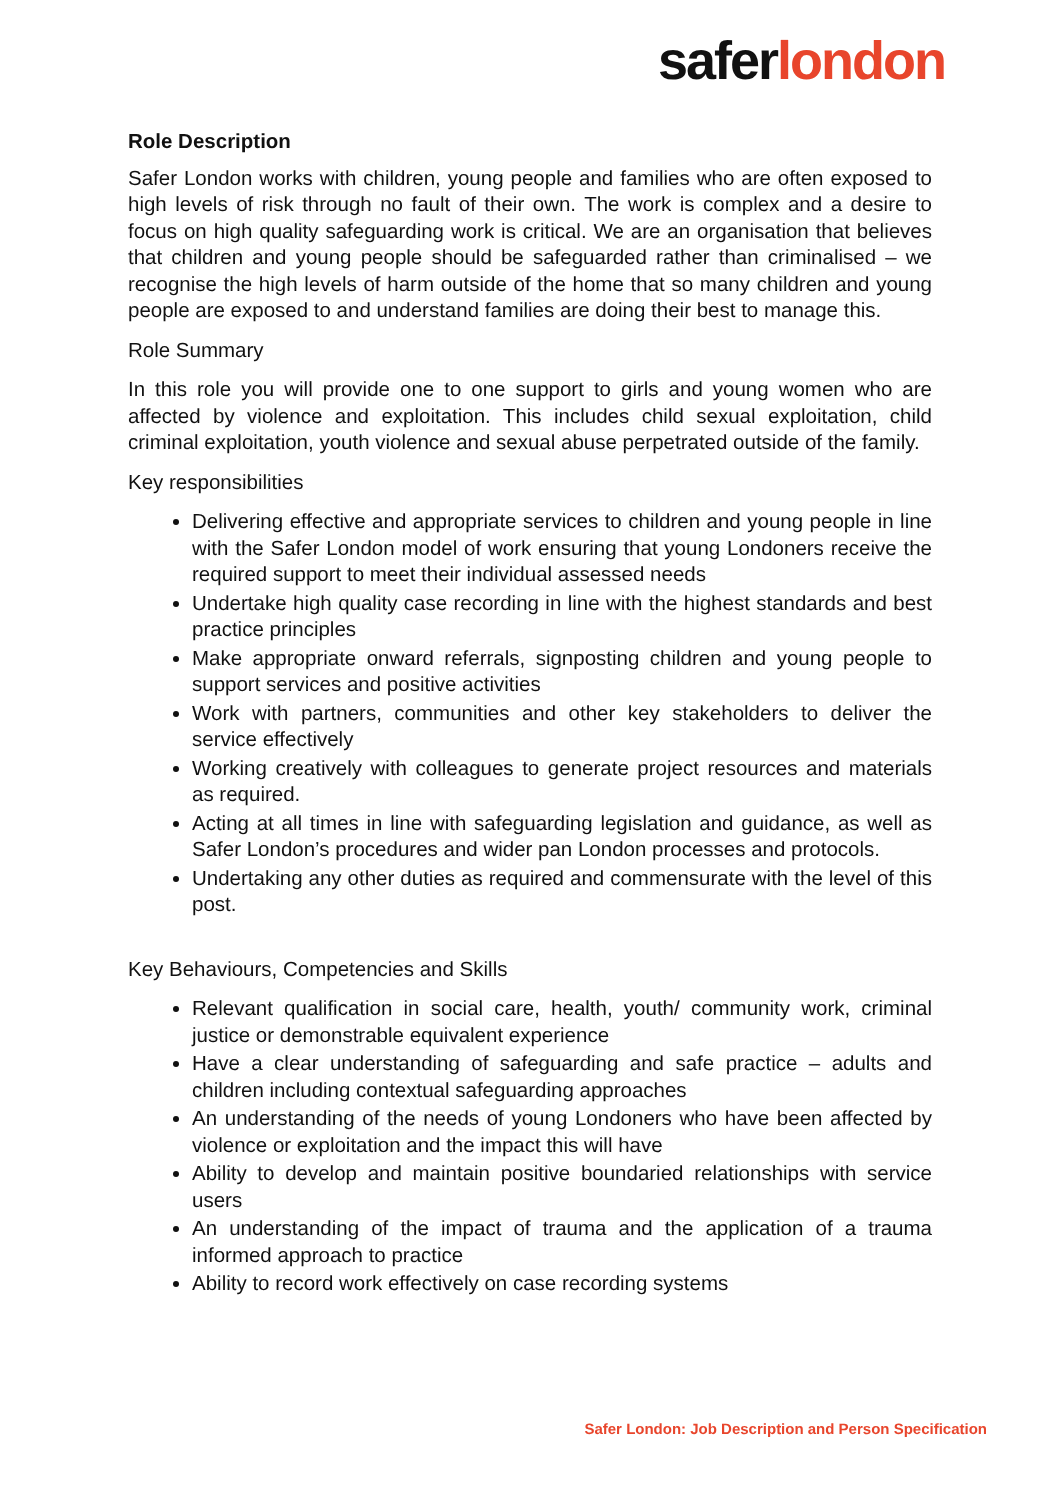saferlondon
Role Description
Safer London works with children, young people and families who are often exposed to high levels of risk through no fault of their own. The work is complex and a desire to focus on high quality safeguarding work is critical. We are an organisation that believes that children and young people should be safeguarded rather than criminalised – we recognise the high levels of harm outside of the home that so many children and young people are exposed to and understand families are doing their best to manage this.
Role Summary
In this role you will provide one to one support to girls and young women who are affected by violence and exploitation. This includes child sexual exploitation, child criminal exploitation, youth violence and sexual abuse perpetrated outside of the family.
Key responsibilities
Delivering effective and appropriate services to children and young people in line with the Safer London model of work ensuring that young Londoners receive the required support to meet their individual assessed needs
Undertake high quality case recording in line with the highest standards and best practice principles
Make appropriate onward referrals, signposting children and young people to support services and positive activities
Work with partners, communities and other key stakeholders to deliver the service effectively
Working creatively with colleagues to generate project resources and materials as required.
Acting at all times in line with safeguarding legislation and guidance, as well as Safer London’s procedures and wider pan London processes and protocols.
Undertaking any other duties as required and commensurate with the level of this post.
Key Behaviours, Competencies and Skills
Relevant qualification in social care, health, youth/ community work, criminal justice or demonstrable equivalent experience
Have a clear understanding of safeguarding and safe practice – adults and children including contextual safeguarding approaches
An understanding of the needs of young Londoners who have been affected by violence or exploitation and the impact this will have
Ability to develop and maintain positive boundaried relationships with service users
An understanding of the impact of trauma and the application of a trauma informed approach to practice
Ability to record work effectively on case recording systems
Safer London: Job Description and Person Specification